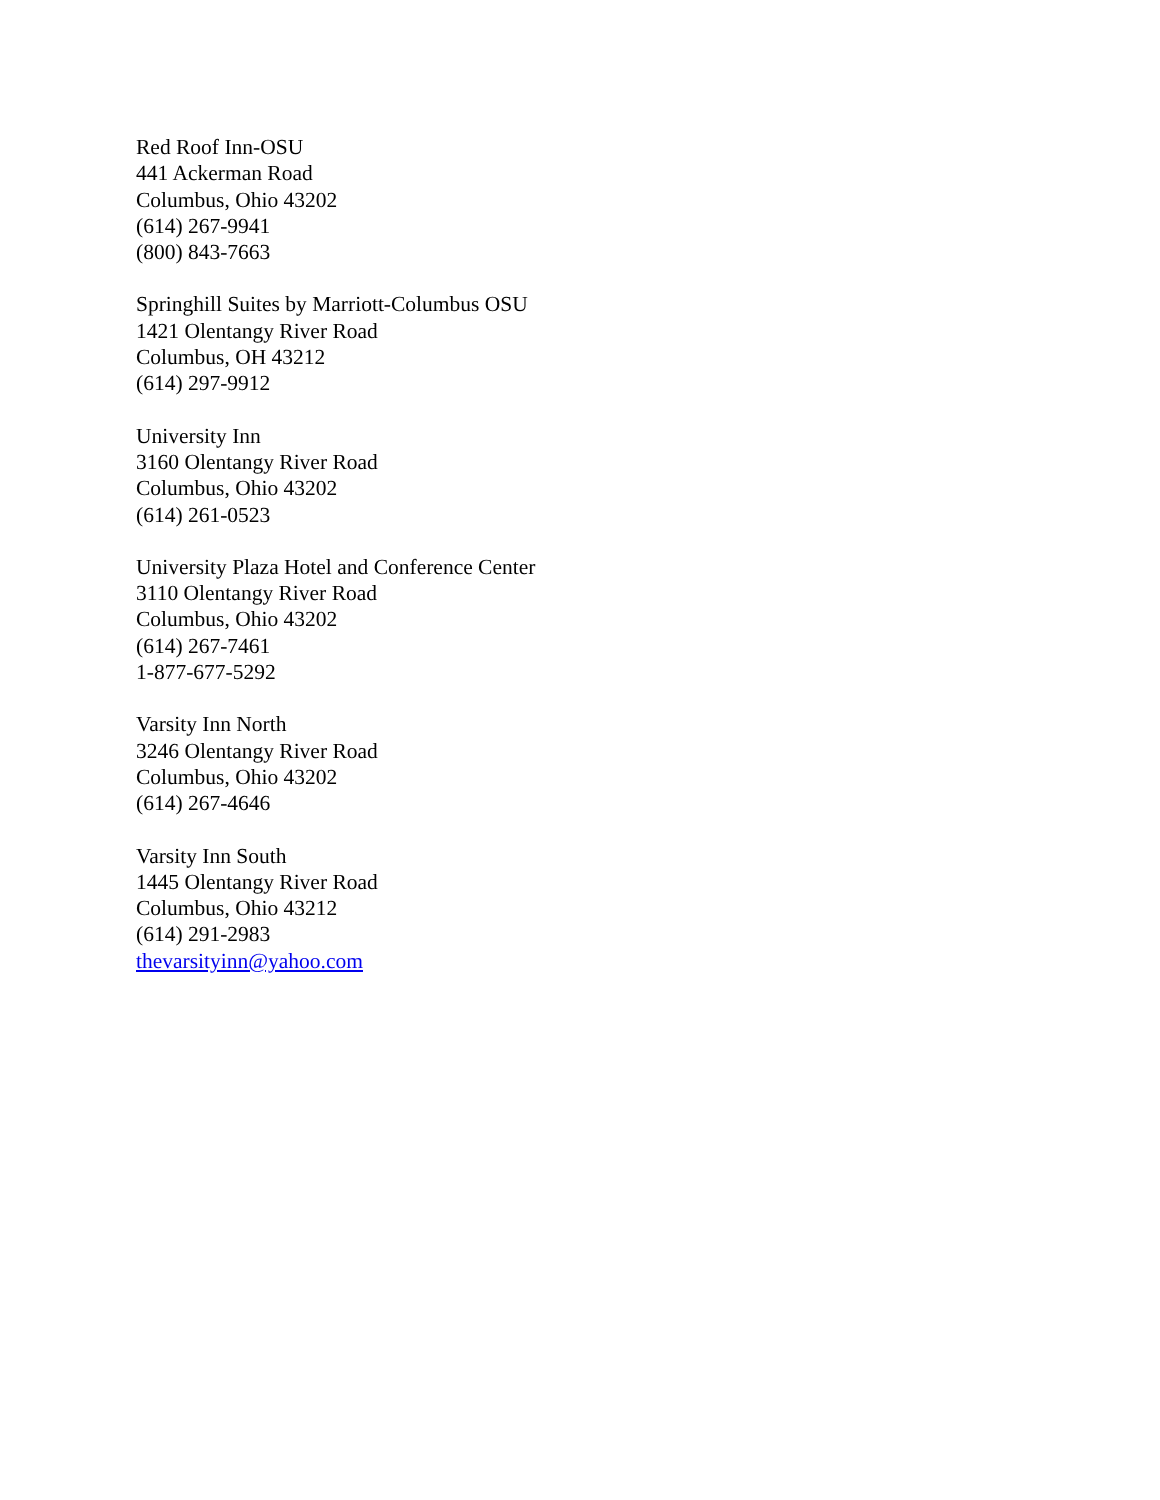Red Roof Inn-OSU
441 Ackerman Road
Columbus, Ohio 43202
(614) 267-9941
(800) 843-7663
Springhill Suites by Marriott-Columbus OSU
1421 Olentangy River Road
Columbus, OH 43212
(614) 297-9912
University Inn
3160 Olentangy River Road
Columbus, Ohio 43202
(614) 261-0523
University Plaza Hotel and Conference Center
3110 Olentangy River Road
Columbus, Ohio 43202
(614) 267-7461
1-877-677-5292
Varsity Inn North
3246 Olentangy River Road
Columbus, Ohio 43202
(614) 267-4646
Varsity Inn South
1445 Olentangy River Road
Columbus, Ohio 43212
(614) 291-2983
thevarsityinn@yahoo.com